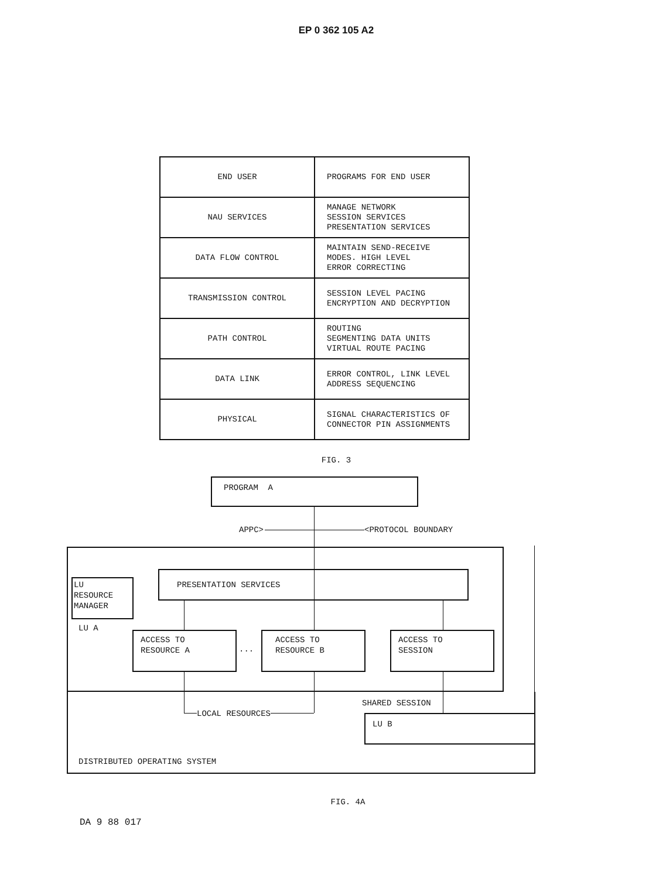EP 0 362 105 A2
| END USER | PROGRAMS FOR END USER |
| NAU SERVICES | MANAGE NETWORK SESSION SERVICES PRESENTATION SERVICES |
| DATA FLOW CONTROL | MAINTAIN SEND-RECEIVE MODES. HIGH LEVEL ERROR CORRECTING |
| TRANSMISSION CONTROL | SESSION LEVEL PACING ENCRYPTION AND DECRYPTION |
| PATH CONTROL | ROUTING SEGMENTING DATA UNITS VIRTUAL ROUTE PACING |
| DATA LINK | ERROR CONTROL, LINK LEVEL ADDRESS SEQUENCING |
| PHYSICAL | SIGNAL CHARACTERISTICS OF CONNECTOR PIN ASSIGNMENTS |
FIG. 3
PROGRAM A
APPC>
<PROTOCOL BOUNDARY
LU RESOURCE MANAGER
LU A
PRESENTATION SERVICES
ACCESS TO RESOURCE A
...
ACCESS TO RESOURCE B
ACCESS TO SESSION
LOCAL RESOURCES
SHARED SESSION
LU B
DISTRIBUTED OPERATING SYSTEM
FIG. 4A
DA 9 88 017